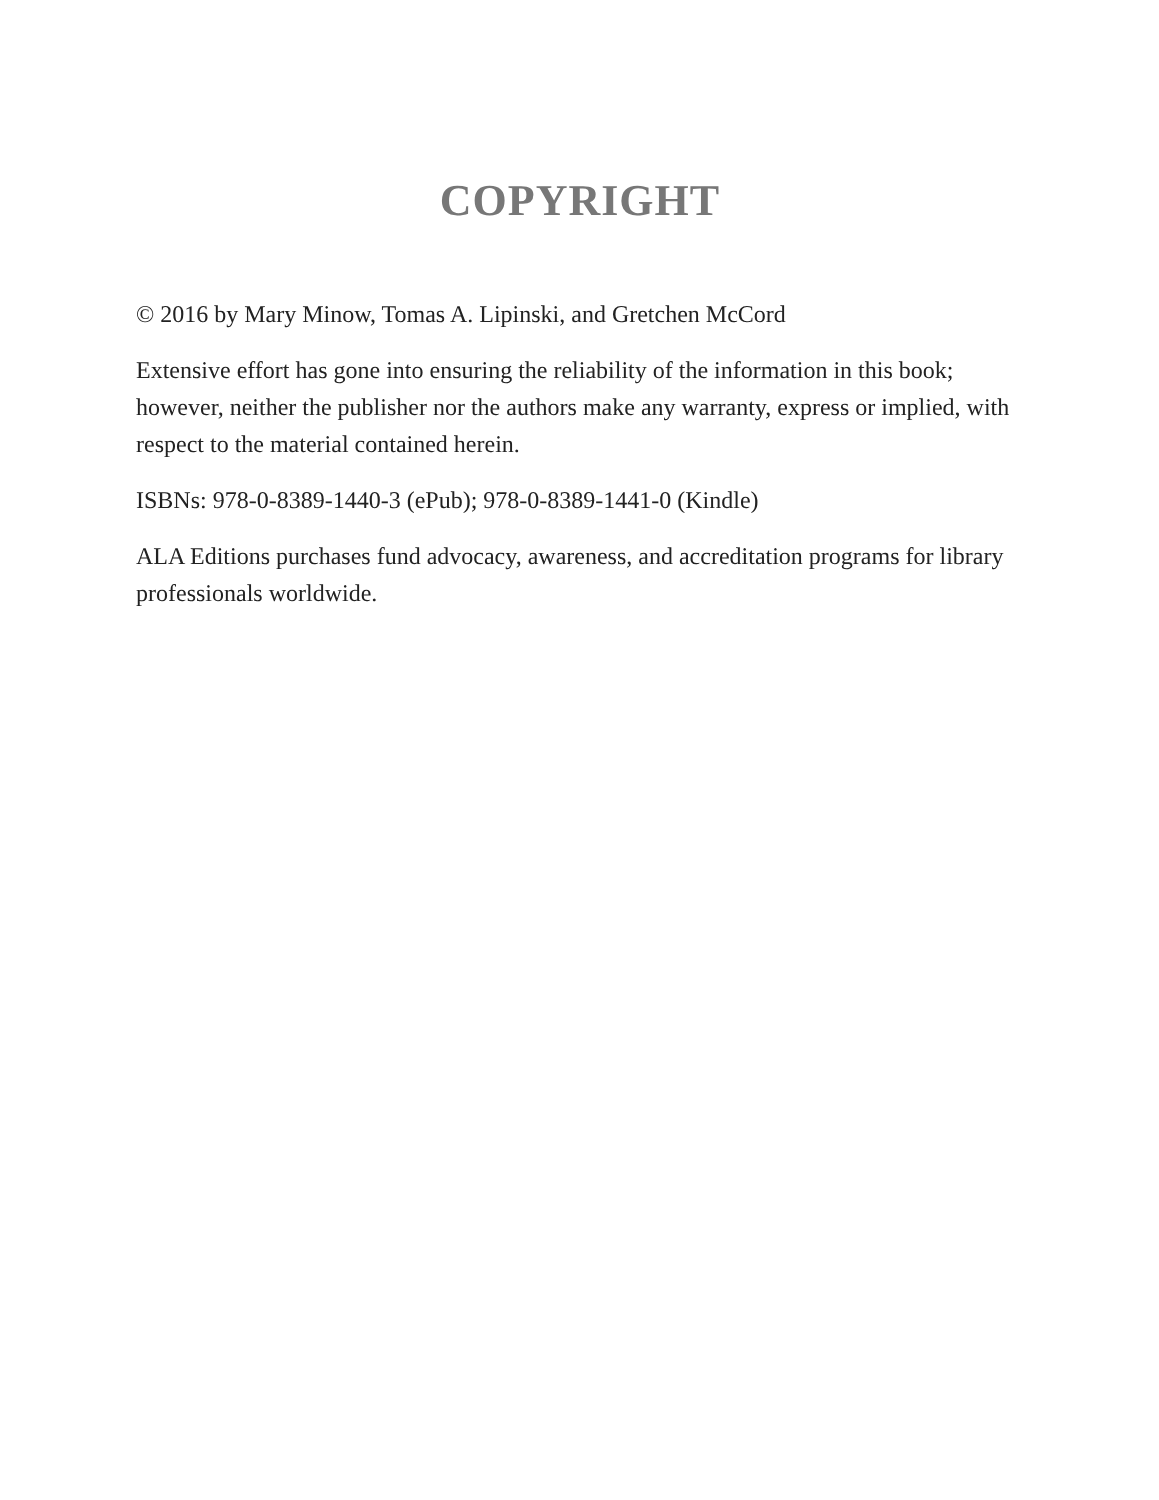COPYRIGHT
© 2016 by Mary Minow, Tomas A. Lipinski, and Gretchen McCord
Extensive effort has gone into ensuring the reliability of the information in this book; however, neither the publisher nor the authors make any warranty, express or implied, with respect to the material contained herein.
ISBNs: 978-0-8389-1440-3 (ePub); 978-0-8389-1441-0 (Kindle)
ALA Editions purchases fund advocacy, awareness, and accreditation programs for library professionals worldwide.